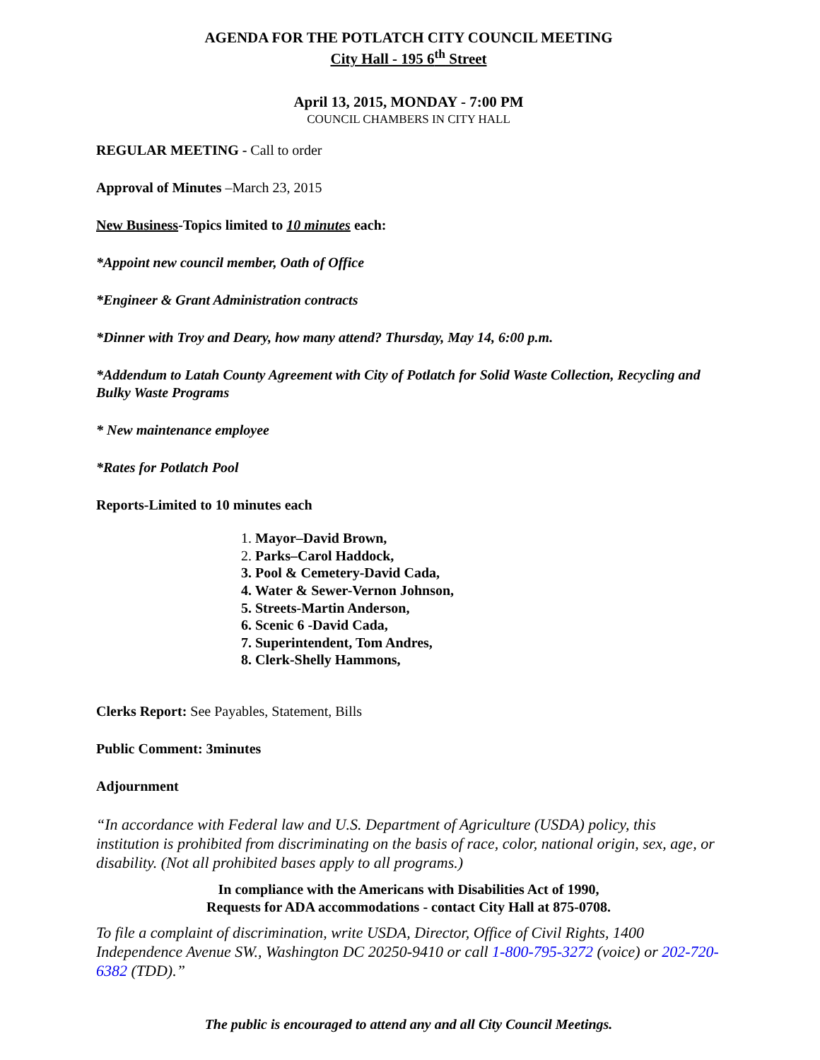AGENDA FOR THE POTLATCH CITY COUNCIL MEETING
City Hall - 195 6<sup>th</sup> Street
April 13, 2015, MONDAY - 7:00 PM
COUNCIL CHAMBERS IN CITY HALL
REGULAR MEETING - Call to order
Approval of Minutes –March 23, 2015
New Business-Topics limited to 10 minutes each:
*Appoint new council member, Oath of Office
*Engineer & Grant Administration contracts
*Dinner with Troy and Deary, how many attend? Thursday, May 14, 6:00 p.m.
*Addendum to Latah County Agreement with City of Potlatch for Solid Waste Collection, Recycling and Bulky Waste Programs
* New maintenance employee
*Rates for Potlatch Pool
Reports-Limited to 10 minutes each
1. Mayor–David Brown,
2. Parks–Carol Haddock,
3. Pool & Cemetery-David Cada,
4. Water & Sewer-Vernon Johnson,
5. Streets-Martin Anderson,
6. Scenic 6 -David Cada,
7. Superintendent, Tom Andres,
8. Clerk-Shelly Hammons,
Clerks Report: See Payables, Statement, Bills
Public Comment: 3minutes
Adjournment
“In accordance with Federal law and U.S. Department of Agriculture (USDA) policy, this institution is prohibited from discriminating on the basis of race, color, national origin, sex, age, or disability. (Not all prohibited bases apply to all programs.)
In compliance with the Americans with Disabilities Act of 1990,
Requests for ADA accommodations - contact City Hall at 875-0708.
To file a complaint of discrimination, write USDA, Director, Office of Civil Rights, 1400 Independence Avenue SW., Washington DC 20250-9410 or call 1-800-795-3272 (voice) or 202-720-6382 (TDD).”
The public is encouraged to attend any and all City Council Meetings.